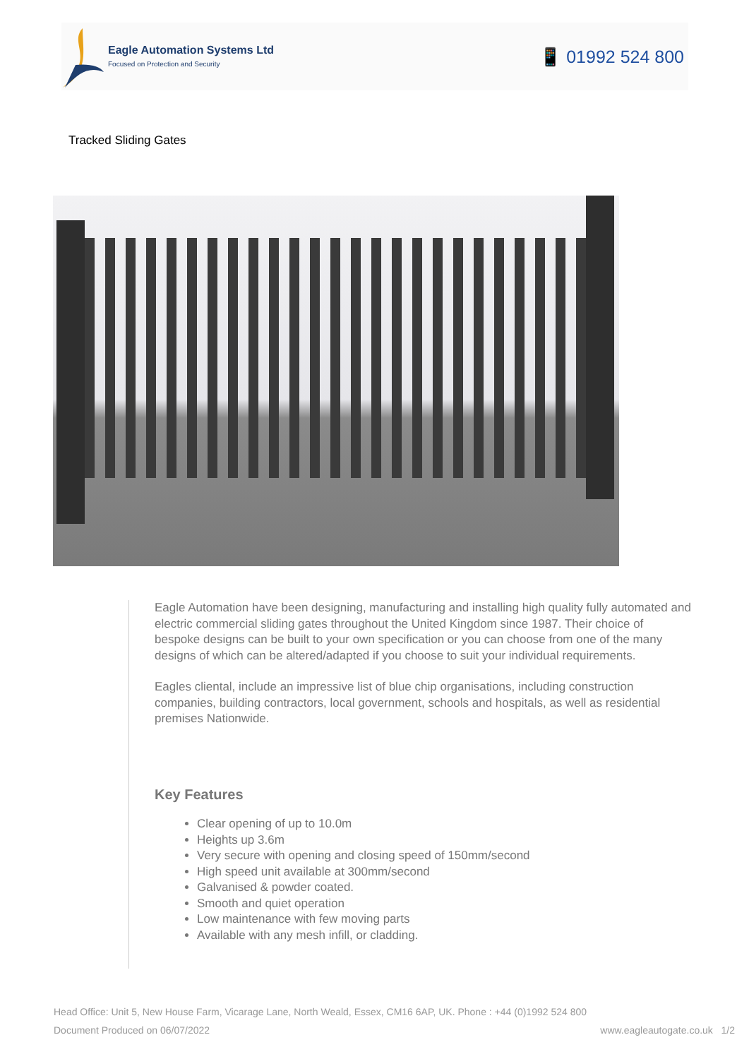Eagle Automation Systems Ltd
Focused on Protection and Security
📱 01992 524 800
Tracked Sliding Gates
Eagle Automation have been designing, manufacturing and installing high quality fully automated and electric commercial sliding gates throughout the United Kingdom since 1987. Their choice of bespoke designs can be built to your own specification or you can choose from one of the many designs of which can be altered/adapted if you choose to suit your individual requirements.
Eagles cliental, include an impressive list of blue chip organisations, including construction companies, building contractors, local government, schools and hospitals, as well as residential premises Nationwide.
Key Features
Clear opening of up to 10.0m
Heights up 3.6m
Very secure with opening and closing speed of 150mm/second
High speed unit available at 300mm/second
Galvanised & powder coated.
Smooth and quiet operation
Low maintenance with few moving parts
Available with any mesh infill, or cladding.
Head Office: Unit 5, New House Farm, Vicarage Lane, North Weald, Essex, CM16 6AP, UK. Phone : +44 (0)1992 524 800
Document Produced on 06/07/2022 www.eagleautogate.co.uk 1/2